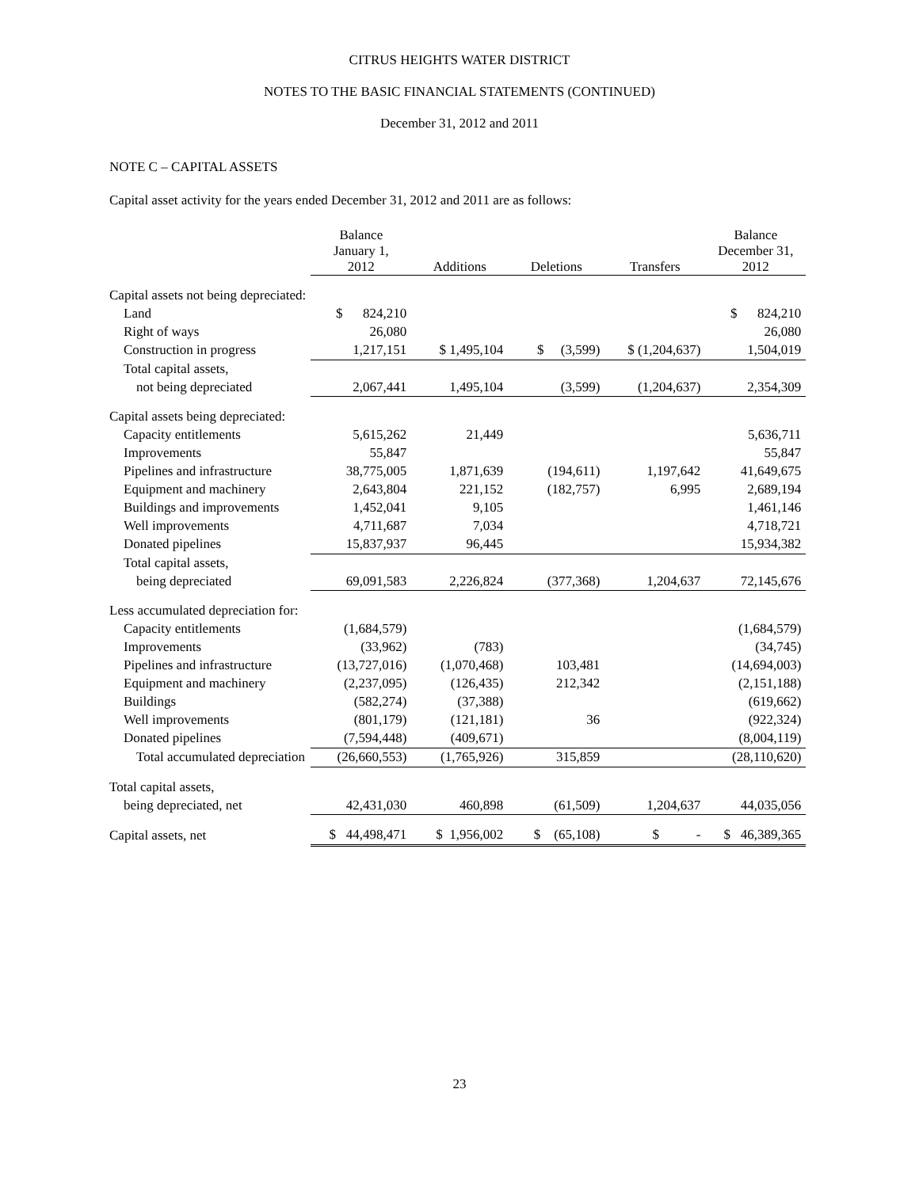CITRUS HEIGHTS WATER DISTRICT
NOTES TO THE BASIC FINANCIAL STATEMENTS (CONTINUED)
December 31, 2012 and 2011
NOTE C – CAPITAL ASSETS
Capital asset activity for the years ended December 31, 2012 and 2011 are as follows:
| | Balance January 1, 2012 | Additions | Deletions | Transfers | Balance December 31, 2012 |
| --- | --- | --- | --- | --- | --- |
| Capital assets not being depreciated: | | | | | |
| Land | $ 824,210 | | | | $ 824,210 |
| Right of ways | 26,080 | | | | 26,080 |
| Construction in progress | 1,217,151 | $ 1,495,104 | $ (3,599) | $ (1,204,637) | 1,504,019 |
| Total capital assets, | | | | | |
| not being depreciated | 2,067,441 | 1,495,104 | (3,599) | (1,204,637) | 2,354,309 |
| Capital assets being depreciated: | | | | | |
| Capacity entitlements | 5,615,262 | 21,449 | | | 5,636,711 |
| Improvements | 55,847 | | | | 55,847 |
| Pipelines and infrastructure | 38,775,005 | 1,871,639 | (194,611) | 1,197,642 | 41,649,675 |
| Equipment and machinery | 2,643,804 | 221,152 | (182,757) | 6,995 | 2,689,194 |
| Buildings and improvements | 1,452,041 | 9,105 | | | 1,461,146 |
| Well improvements | 4,711,687 | 7,034 | | | 4,718,721 |
| Donated pipelines | 15,837,937 | 96,445 | | | 15,934,382 |
| Total capital assets, | | | | | |
| being depreciated | 69,091,583 | 2,226,824 | (377,368) | 1,204,637 | 72,145,676 |
| Less accumulated depreciation for: | | | | | |
| Capacity entitlements | (1,684,579) | | | | (1,684,579) |
| Improvements | (33,962) | (783) | | | (34,745) |
| Pipelines and infrastructure | (13,727,016) | (1,070,468) | 103,481 | | (14,694,003) |
| Equipment and machinery | (2,237,095) | (126,435) | 212,342 | | (2,151,188) |
| Buildings | (582,274) | (37,388) | | | (619,662) |
| Well improvements | (801,179) | (121,181) | 36 | | (922,324) |
| Donated pipelines | (7,594,448) | (409,671) | | | (8,004,119) |
| Total accumulated depreciation | (26,660,553) | (1,765,926) | 315,859 | | (28,110,620) |
| Total capital assets, | | | | | |
| being depreciated, net | 42,431,030 | 460,898 | (61,509) | 1,204,637 | 44,035,056 |
| Capital assets, net | $ 44,498,471 | $ 1,956,002 | $ (65,108) | $ - | $ 46,389,365 |
23